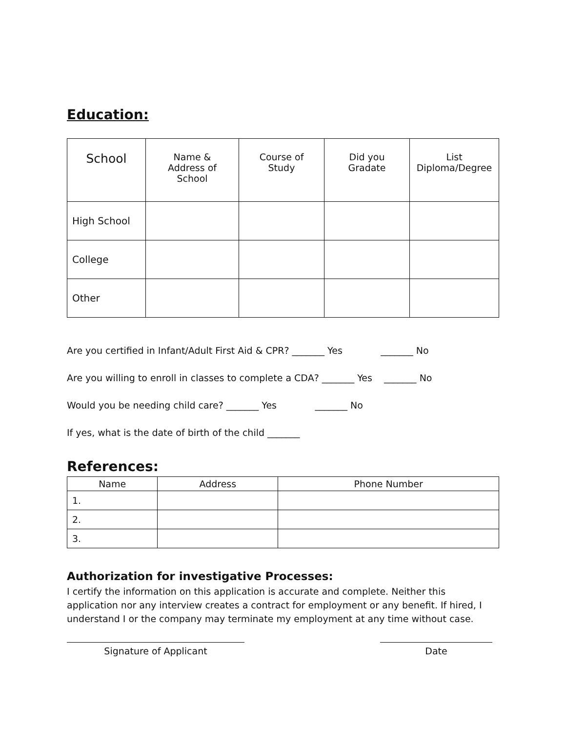Education:
| School | Name & Address of School | Course of Study | Did you Gradate | List Diploma/Degree |
| --- | --- | --- | --- | --- |
| High School | | | | |
| College | | | | |
| Other | | | | |
Are you certified in Infant/Adult First Aid & CPR? _______ Yes _______ No
Are you willing to enroll in classes to complete a CDA? _______ Yes _______ No
Would you be needing child care? _______ Yes _______ No
If yes, what is the date of birth of the child _______
References:
| Name | Address | Phone Number |
| --- | --- | --- |
| 1. | | |
| 2. | | |
| 3. | | |
Authorization for investigative Processes:
I certify the information on this application is accurate and complete. Neither this application nor any interview creates a contract for employment or any benefit. If hired, I understand I or the company may terminate my employment at any time without case.
Signature of Applicant Date